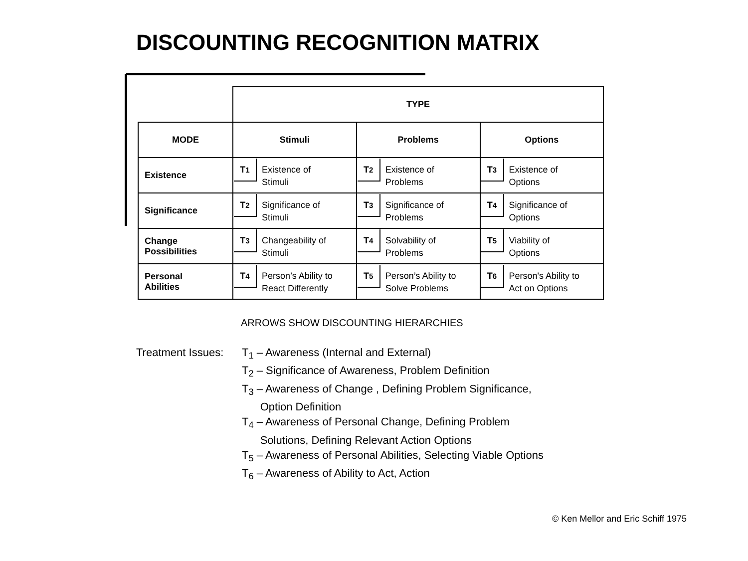DISCOUNTING RECOGNITION MATRIX
| | TYPE | | |
| MODE | Stimuli | Problems | Options |
| Existence | T<sub>1</sub> Existence of Stimuli | T<sub>2</sub> Existence of Problems | T<sub>3</sub> Existence of Options |
| Significance | T<sub>2</sub> Significance of Stimuli | T<sub>3</sub> Significance of Problems | T<sub>4</sub> Significance of Options |
| Change Possibilities | T<sub>3</sub> Changeability of Stimuli | T<sub>4</sub> Solvability of Problems | T<sub>5</sub> Viability of Options |
| Personal Abilities | T<sub>4</sub> Person’s Ability to React Differently | T<sub>5</sub> Person’s Ability to Solve Problems | T<sub>6</sub> Person's Ability to Act on Options |
ARROWS SHOW DISCOUNTING HIERARCHIES
Treatment Issues:
T<sub>1</sub> – Awareness (Internal and External)
T<sub>2</sub> – Significance of Awareness, Problem Definition
T<sub>3</sub> – Awareness of Change , Defining Problem Significance,
Option Definition
T<sub>4</sub> – Awareness of Personal Change, Defining Problem
Solutions, Defining Relevant Action Options
T<sub>5</sub> – Awareness of Personal Abilities, Selecting Viable Options
T<sub>6</sub> – Awareness of Ability to Act, Action
© Ken Mellor and Eric Schiff 1975